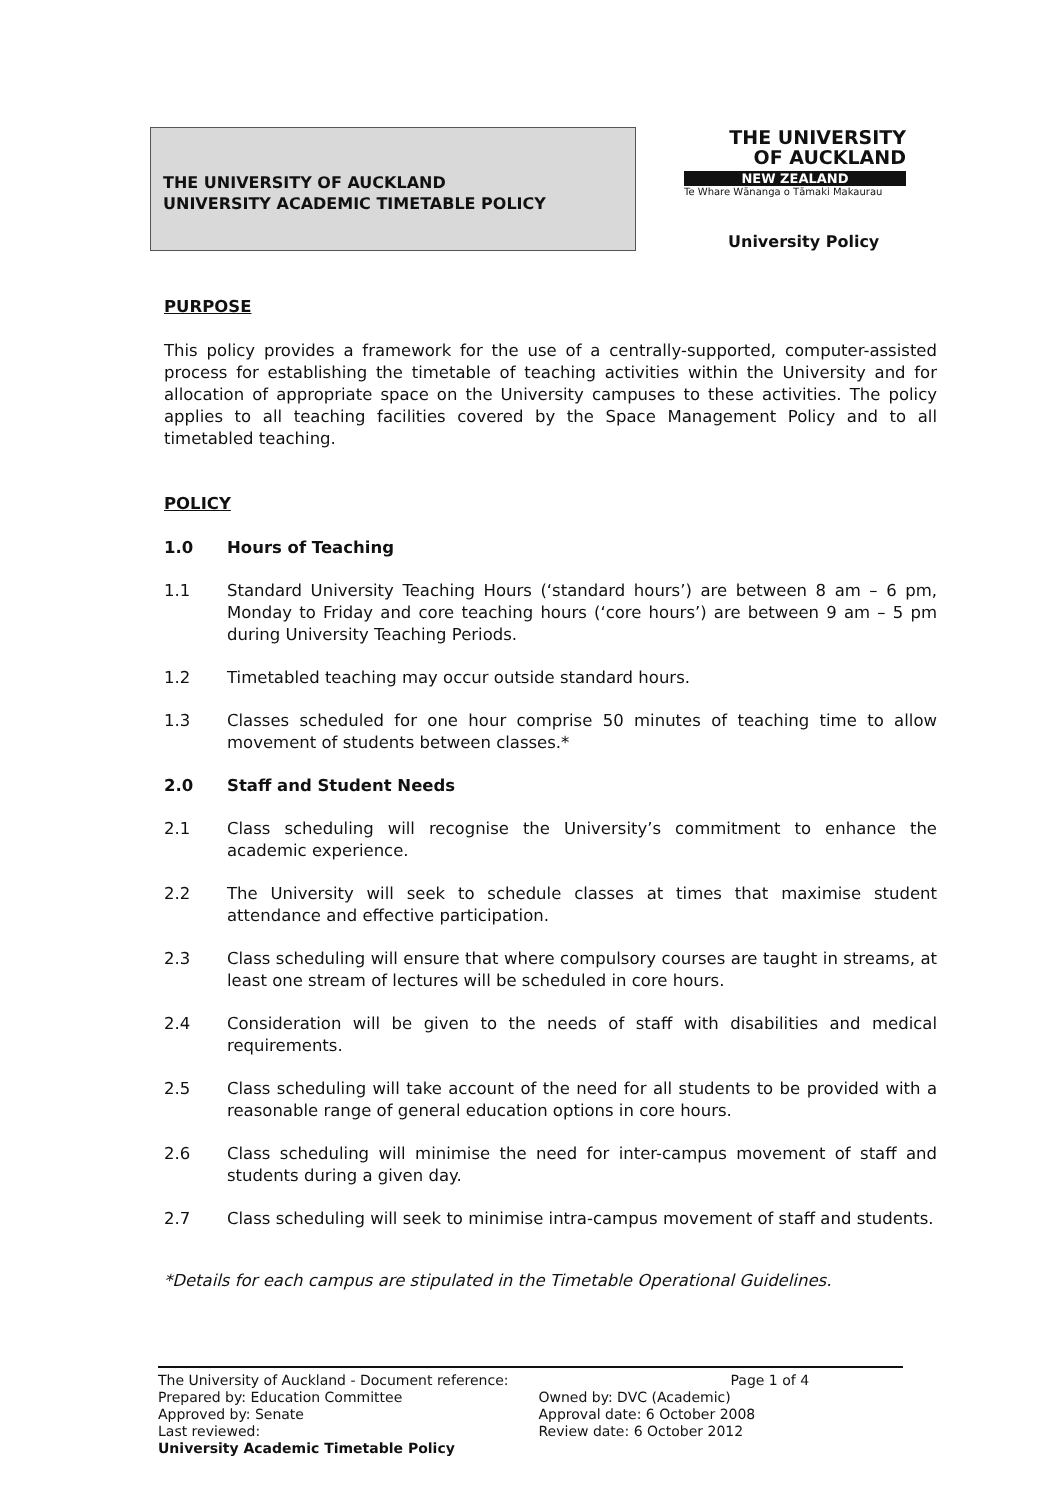THE UNIVERSITY OF AUCKLAND
UNIVERSITY ACADEMIC TIMETABLE POLICY
THE UNIVERSITY
OF AUCKLAND
NEW ZEALAND
Te Whare Wānanga o Tāmaki Makaurau
University Policy
PURPOSE
This policy provides a framework for the use of a centrally-supported, computer-assisted process for establishing the timetable of teaching activities within the University and for allocation of appropriate space on the University campuses to these activities. The policy applies to all teaching facilities covered by the Space Management Policy and to all timetabled teaching.
POLICY
1.0 Hours of Teaching
1.1 Standard University Teaching Hours (‘standard hours’) are between 8 am – 6 pm, Monday to Friday and core teaching hours (‘core hours’) are between 9 am – 5 pm during University Teaching Periods.
1.2 Timetabled teaching may occur outside standard hours.
1.3 Classes scheduled for one hour comprise 50 minutes of teaching time to allow movement of students between classes.*
2.0 Staff and Student Needs
2.1 Class scheduling will recognise the University’s commitment to enhance the academic experience.
2.2 The University will seek to schedule classes at times that maximise student attendance and effective participation.
2.3 Class scheduling will ensure that where compulsory courses are taught in streams, at least one stream of lectures will be scheduled in core hours.
2.4 Consideration will be given to the needs of staff with disabilities and medical requirements.
2.5 Class scheduling will take account of the need for all students to be provided with a reasonable range of general education options in core hours.
2.6 Class scheduling will minimise the need for inter-campus movement of staff and students during a given day.
2.7 Class scheduling will seek to minimise intra-campus movement of staff and students.
*Details for each campus are stipulated in the Timetable Operational Guidelines.
The University of Auckland - Document reference:
Prepared by: Education Committee
Approved by: Senate
Last reviewed:
University Academic Timetable Policy
Page 1 of 4
Owned by: DVC (Academic)
Approval date: 6 October 2008
Review date: 6 October 2012